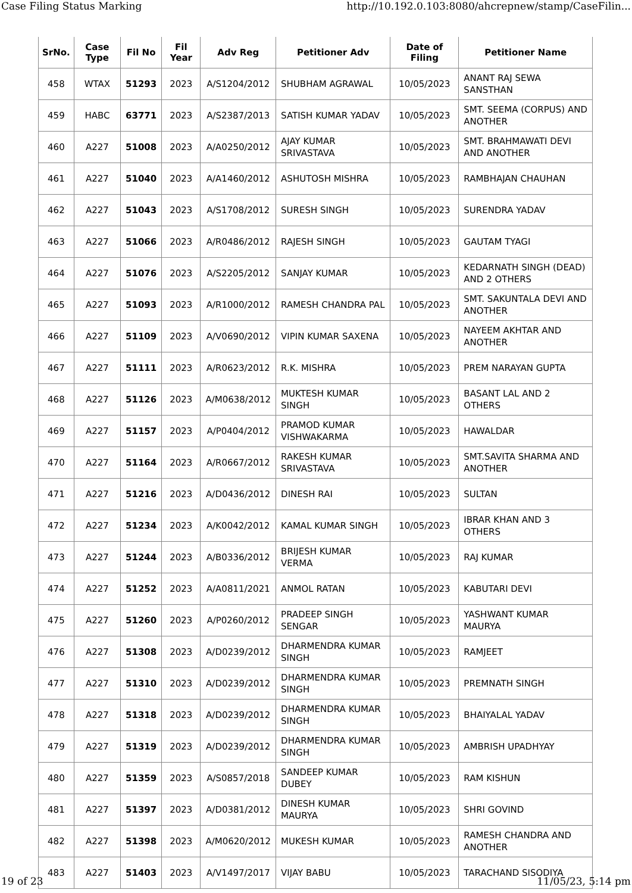Case Filing Status Marking http://10.192.0.103:8080/ahcrepnew/stamp/CaseFilin...
| SrNo. | Case Type | Fil No | Fil Year | Adv Reg | Petitioner Adv | Date of Filing | Petitioner Name |
| --- | --- | --- | --- | --- | --- | --- | --- |
| 458 | WTAX | 51293 | 2023 | A/S1204/2012 | SHUBHAM AGRAWAL | 10/05/2023 | ANANT RAJ SEWA SANSTHAN |
| 459 | HABC | 63771 | 2023 | A/S2387/2013 | SATISH KUMAR YADAV | 10/05/2023 | SMT. SEEMA (CORPUS) AND ANOTHER |
| 460 | A227 | 51008 | 2023 | A/A0250/2012 | AJAY KUMAR SRIVASTAVA | 10/05/2023 | SMT. BRAHMAWATI DEVI AND ANOTHER |
| 461 | A227 | 51040 | 2023 | A/A1460/2012 | ASHUTOSH MISHRA | 10/05/2023 | RAMBHAJAN CHAUHAN |
| 462 | A227 | 51043 | 2023 | A/S1708/2012 | SURESH SINGH | 10/05/2023 | SURENDRA YADAV |
| 463 | A227 | 51066 | 2023 | A/R0486/2012 | RAJESH SINGH | 10/05/2023 | GAUTAM TYAGI |
| 464 | A227 | 51076 | 2023 | A/S2205/2012 | SANJAY KUMAR | 10/05/2023 | KEDARNATH SINGH (DEAD) AND 2 OTHERS |
| 465 | A227 | 51093 | 2023 | A/R1000/2012 | RAMESH CHANDRA PAL | 10/05/2023 | SMT. SAKUNTALA DEVI AND ANOTHER |
| 466 | A227 | 51109 | 2023 | A/V0690/2012 | VIPIN KUMAR SAXENA | 10/05/2023 | NAYEEM AKHTAR AND ANOTHER |
| 467 | A227 | 51111 | 2023 | A/R0623/2012 | R.K. MISHRA | 10/05/2023 | PREM NARAYAN GUPTA |
| 468 | A227 | 51126 | 2023 | A/M0638/2012 | MUKTESH KUMAR SINGH | 10/05/2023 | BASANT LAL AND 2 OTHERS |
| 469 | A227 | 51157 | 2023 | A/P0404/2012 | PRAMOD KUMAR VISHWAKARMA | 10/05/2023 | HAWALDAR |
| 470 | A227 | 51164 | 2023 | A/R0667/2012 | RAKESH KUMAR SRIVASTAVA | 10/05/2023 | SMT.SAVITA SHARMA AND ANOTHER |
| 471 | A227 | 51216 | 2023 | A/D0436/2012 | DINESH RAI | 10/05/2023 | SULTAN |
| 472 | A227 | 51234 | 2023 | A/K0042/2012 | KAMAL KUMAR SINGH | 10/05/2023 | IBRAR KHAN AND 3 OTHERS |
| 473 | A227 | 51244 | 2023 | A/B0336/2012 | BRIJESH KUMAR VERMA | 10/05/2023 | RAJ KUMAR |
| 474 | A227 | 51252 | 2023 | A/A0811/2021 | ANMOL RATAN | 10/05/2023 | KABUTARI DEVI |
| 475 | A227 | 51260 | 2023 | A/P0260/2012 | PRADEEP SINGH SENGAR | 10/05/2023 | YASHWANT KUMAR MAURYA |
| 476 | A227 | 51308 | 2023 | A/D0239/2012 | DHARMENDRA KUMAR SINGH | 10/05/2023 | RAMJEET |
| 477 | A227 | 51310 | 2023 | A/D0239/2012 | DHARMENDRA KUMAR SINGH | 10/05/2023 | PREMNATH SINGH |
| 478 | A227 | 51318 | 2023 | A/D0239/2012 | DHARMENDRA KUMAR SINGH | 10/05/2023 | BHAIYALAL YADAV |
| 479 | A227 | 51319 | 2023 | A/D0239/2012 | DHARMENDRA KUMAR SINGH | 10/05/2023 | AMBRISH UPADHYAY |
| 480 | A227 | 51359 | 2023 | A/S0857/2018 | SANDEEP KUMAR DUBEY | 10/05/2023 | RAM KISHUN |
| 481 | A227 | 51397 | 2023 | A/D0381/2012 | DINESH KUMAR MAURYA | 10/05/2023 | SHRI GOVIND |
| 482 | A227 | 51398 | 2023 | A/M0620/2012 | MUKESH KUMAR | 10/05/2023 | RAMESH CHANDRA AND ANOTHER |
| 483 | A227 | 51403 | 2023 | A/V1497/2017 | VIJAY BABU | 10/05/2023 | TARACHAND SISODIYA |
19 of 23 11/05/23, 5:14 pm